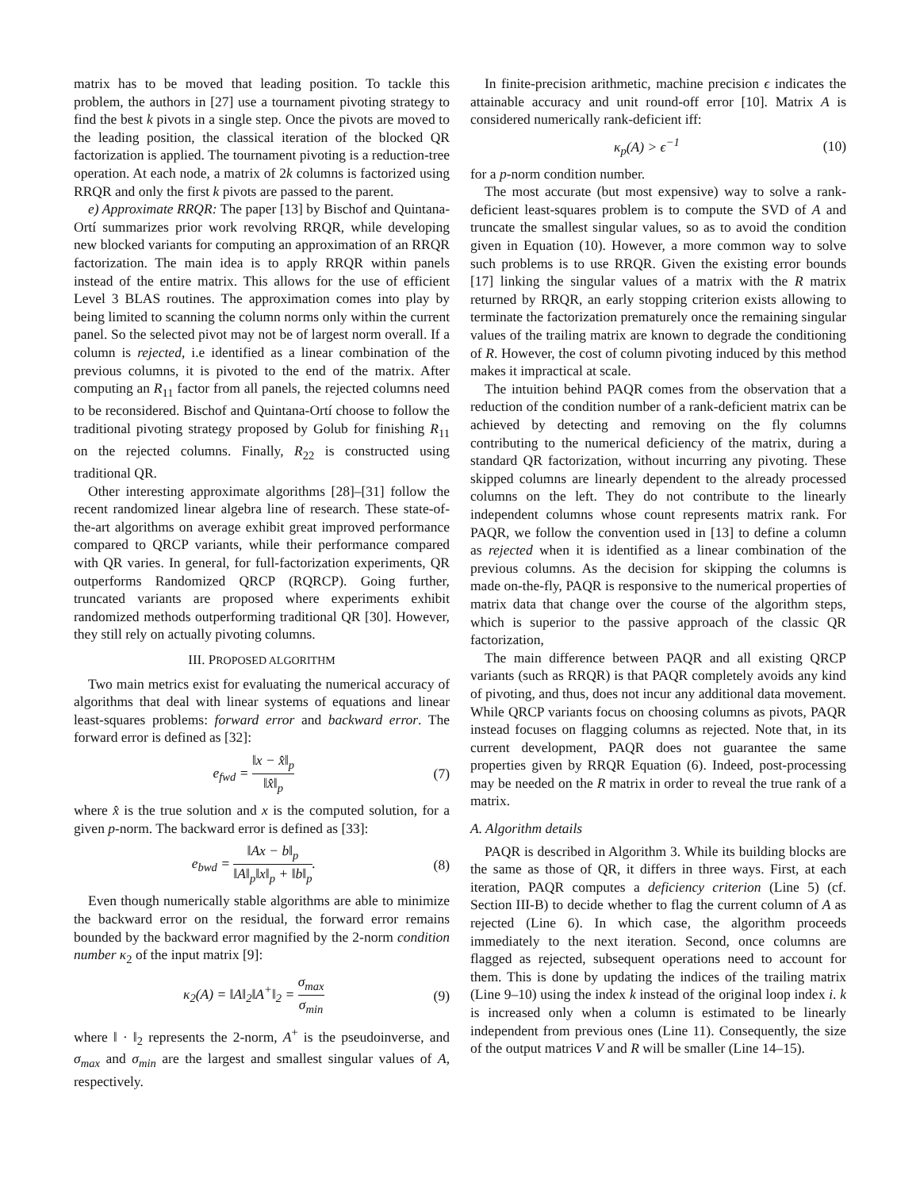matrix has to be moved that leading position. To tackle this problem, the authors in [27] use a tournament pivoting strategy to find the best k pivots in a single step. Once the pivots are moved to the leading position, the classical iteration of the blocked QR factorization is applied. The tournament pivoting is a reduction-tree operation. At each node, a matrix of 2k columns is factorized using RRQR and only the first k pivots are passed to the parent.
e) Approximate RRQR: The paper [13] by Bischof and Quintana-Ortí summarizes prior work revolving RRQR, while developing new blocked variants for computing an approximation of an RRQR factorization. The main idea is to apply RRQR within panels instead of the entire matrix. This allows for the use of efficient Level 3 BLAS routines. The approximation comes into play by being limited to scanning the column norms only within the current panel. So the selected pivot may not be of largest norm overall. If a column is rejected, i.e identified as a linear combination of the previous columns, it is pivoted to the end of the matrix. After computing an R<sub>11</sub> factor from all panels, the rejected columns need to be reconsidered. Bischof and Quintana-Ortí choose to follow the traditional pivoting strategy proposed by Golub for finishing R<sub>11</sub> on the rejected columns. Finally, R<sub>22</sub> is constructed using traditional QR.
Other interesting approximate algorithms [28]–[31] follow the recent randomized linear algebra line of research. These state-of-the-art algorithms on average exhibit great improved performance compared to QRCP variants, while their performance compared with QR varies. In general, for full-factorization experiments, QR outperforms Randomized QRCP (RQRCP). Going further, truncated variants are proposed where experiments exhibit randomized methods outperforming traditional QR [30]. However, they still rely on actually pivoting columns.
III. PROPOSED ALGORITHM
Two main metrics exist for evaluating the numerical accuracy of algorithms that deal with linear systems of equations and linear least-squares problems: forward error and backward error. The forward error is defined as [32]:
e<sub>fwd</sub> = ‖x − x̂‖<sub>p</sub> ‖x̂‖<sub>p</sub> (7)
where x̂ is the true solution and x is the computed solution, for a given p-norm. The backward error is defined as [33]:
e<sub>bwd</sub> = ‖Ax − b‖<sub>p</sub> ‖A‖<sub>p</sub>‖x‖<sub>p</sub> + ‖b‖<sub>p</sub>. (8)
Even though numerically stable algorithms are able to minimize the backward error on the residual, the forward error remains bounded by the backward error magnified by the 2-norm condition number κ<sub>2</sub> of the input matrix [9]:
κ<sub>2</sub>(A) = ‖A‖<sub>2</sub>‖A<sup>+</sup>‖<sub>2</sub> = σ<sub>max</sub> σ<sub>min</sub> (9)
where ‖ · ‖<sub>2</sub> represents the 2-norm, A<sup>+</sup> is the pseudoinverse, and σ<sub>max</sub> and σ<sub>min</sub> are the largest and smallest singular values of A, respectively.
In finite-precision arithmetic, machine precision ϵ indicates the attainable accuracy and unit round-off error [10]. Matrix A is considered numerically rank-deficient iff:
κ<sub>p</sub>(A) > ϵ<sup>−1</sup> (10)
for a p-norm condition number.
The most accurate (but most expensive) way to solve a rank-deficient least-squares problem is to compute the SVD of A and truncate the smallest singular values, so as to avoid the condition given in Equation (10). However, a more common way to solve such problems is to use RRQR. Given the existing error bounds [17] linking the singular values of a matrix with the R matrix returned by RRQR, an early stopping criterion exists allowing to terminate the factorization prematurely once the remaining singular values of the trailing matrix are known to degrade the conditioning of R. However, the cost of column pivoting induced by this method makes it impractical at scale.
The intuition behind PAQR comes from the observation that a reduction of the condition number of a rank-deficient matrix can be achieved by detecting and removing on the fly columns contributing to the numerical deficiency of the matrix, during a standard QR factorization, without incurring any pivoting. These skipped columns are linearly dependent to the already processed columns on the left. They do not contribute to the linearly independent columns whose count represents matrix rank. For PAQR, we follow the convention used in [13] to define a column as rejected when it is identified as a linear combination of the previous columns. As the decision for skipping the columns is made on-the-fly, PAQR is responsive to the numerical properties of matrix data that change over the course of the algorithm steps, which is superior to the passive approach of the classic QR factorization,
The main difference between PAQR and all existing QRCP variants (such as RRQR) is that PAQR completely avoids any kind of pivoting, and thus, does not incur any additional data movement. While QRCP variants focus on choosing columns as pivots, PAQR instead focuses on flagging columns as rejected. Note that, in its current development, PAQR does not guarantee the same properties given by RRQR Equation (6). Indeed, post-processing may be needed on the R matrix in order to reveal the true rank of a matrix.
A. Algorithm details
PAQR is described in Algorithm 3. While its building blocks are the same as those of QR, it differs in three ways. First, at each iteration, PAQR computes a deficiency criterion (Line 5) (cf. Section III-B) to decide whether to flag the current column of A as rejected (Line 6). In which case, the algorithm proceeds immediately to the next iteration. Second, once columns are flagged as rejected, subsequent operations need to account for them. This is done by updating the indices of the trailing matrix (Line 9–10) using the index k instead of the original loop index i. k is increased only when a column is estimated to be linearly independent from previous ones (Line 11). Consequently, the size of the output matrices V and R will be smaller (Line 14–15).